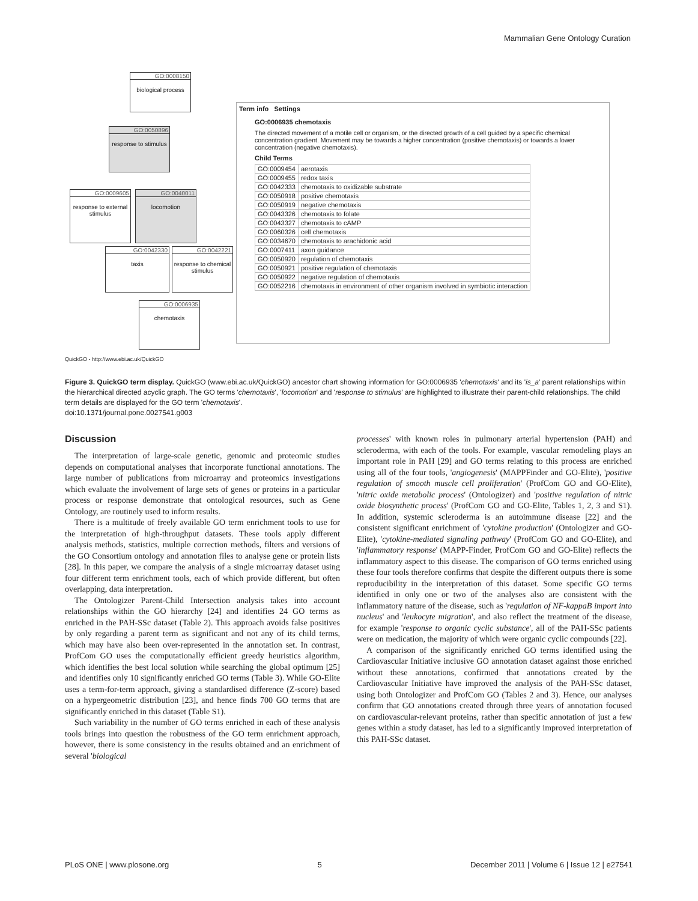Mammalian Gene Ontology Curation
GO:0008150
biological process
GO:0050896
response to stimulus
GO:0009605
response to external stimulus
GO:0040011
locomotion
GO:0042330
taxis
GO:0042221
response to chemical stimulus
GO:0006935
chemotaxis
Term info Settings
GO:0006935 chemotaxis
The directed movement of a motile cell or organism, or the directed growth of a cell guided by a specific chemical concentration gradient. Movement may be towards a higher concentration (positive chemotaxis) or towards a lower concentration (negative chemotaxis).
Child Terms
| GO:0009454 | aerotaxis |
| GO:0009455 | redox taxis |
| GO:0042333 | chemotaxis to oxidizable substrate |
| GO:0050918 | positive chemotaxis |
| GO:0050919 | negative chemotaxis |
| GO:0043326 | chemotaxis to folate |
| GO:0043327 | chemotaxis to cAMP |
| GO:0060326 | cell chemotaxis |
| GO:0034670 | chemotaxis to arachidonic acid |
| GO:0007411 | axon guidance |
| GO:0050920 | regulation of chemotaxis |
| GO:0050921 | positive regulation of chemotaxis |
| GO:0050922 | negative regulation of chemotaxis |
| GO:0052216 | chemotaxis in environment of other organism involved in symbiotic interaction |
QuickGO - http://www.ebi.ac.uk/QuickGO
Figure 3. QuickGO term display. QuickGO (www.ebi.ac.uk/QuickGO) ancestor chart showing information for GO:0006935 'chemotaxis' and its 'is_a' parent relationships within the hierarchical directed acyclic graph. The GO terms 'chemotaxis', 'locomotion' and 'response to stimulus' are highlighted to illustrate their parent-child relationships. The child term details are displayed for the GO term 'chemotaxis'.
doi:10.1371/journal.pone.0027541.g003
Discussion
The interpretation of large-scale genetic, genomic and proteomic studies depends on computational analyses that incorporate functional annotations. The large number of publications from microarray and proteomics investigations which evaluate the involvement of large sets of genes or proteins in a particular process or response demonstrate that ontological resources, such as Gene Ontology, are routinely used to inform results.
There is a multitude of freely available GO term enrichment tools to use for the interpretation of high-throughput datasets. These tools apply different analysis methods, statistics, multiple correction methods, filters and versions of the GO Consortium ontology and annotation files to analyse gene or protein lists [28]. In this paper, we compare the analysis of a single microarray dataset using four different term enrichment tools, each of which provide different, but often overlapping, data interpretation.
The Ontologizer Parent-Child Intersection analysis takes into account relationships within the GO hierarchy [24] and identifies 24 GO terms as enriched in the PAH-SSc dataset (Table 2). This approach avoids false positives by only regarding a parent term as significant and not any of its child terms, which may have also been over-represented in the annotation set. In contrast, ProfCom GO uses the computationally efficient greedy heuristics algorithm, which identifies the best local solution while searching the global optimum [25] and identifies only 10 significantly enriched GO terms (Table 3). While GO-Elite uses a term-for-term approach, giving a standardised difference (Z-score) based on a hypergeometric distribution [23], and hence finds 700 GO terms that are significantly enriched in this dataset (Table S1).
Such variability in the number of GO terms enriched in each of these analysis tools brings into question the robustness of the GO term enrichment approach, however, there is some consistency in the results obtained and an enrichment of several 'biological
processes' with known roles in pulmonary arterial hypertension (PAH) and scleroderma, with each of the tools. For example, vascular remodeling plays an important role in PAH [29] and GO terms relating to this process are enriched using all of the four tools, 'angiogenesis' (MAPPFinder and GO-Elite), 'positive regulation of smooth muscle cell proliferation' (ProfCom GO and GO-Elite), 'nitric oxide metabolic process' (Ontologizer) and 'positive regulation of nitric oxide biosynthetic process' (ProfCom GO and GO-Elite, Tables 1, 2, 3 and S1). In addition, systemic scleroderma is an autoimmune disease [22] and the consistent significant enrichment of 'cytokine production' (Ontologizer and GO-Elite), 'cytokine-mediated signaling pathway' (ProfCom GO and GO-Elite), and 'inflammatory response' (MAPP-Finder, ProfCom GO and GO-Elite) reflects the inflammatory aspect to this disease. The comparison of GO terms enriched using these four tools therefore confirms that despite the different outputs there is some reproducibility in the interpretation of this dataset. Some specific GO terms identified in only one or two of the analyses also are consistent with the inflammatory nature of the disease, such as 'regulation of NF-kappaB import into nucleus' and 'leukocyte migration', and also reflect the treatment of the disease, for example 'response to organic cyclic substance', all of the PAH-SSc patients were on medication, the majority of which were organic cyclic compounds [22].
A comparison of the significantly enriched GO terms identified using the Cardiovascular Initiative inclusive GO annotation dataset against those enriched without these annotations, confirmed that annotations created by the Cardiovascular Initiative have improved the analysis of the PAH-SSc dataset, using both Ontologizer and ProfCom GO (Tables 2 and 3). Hence, our analyses confirm that GO annotations created through three years of annotation focused on cardiovascular-relevant proteins, rather than specific annotation of just a few genes within a study dataset, has led to a significantly improved interpretation of this PAH-SSc dataset.
PLoS ONE | www.plosone.org 5 December 2011 | Volume 6 | Issue 12 | e27541